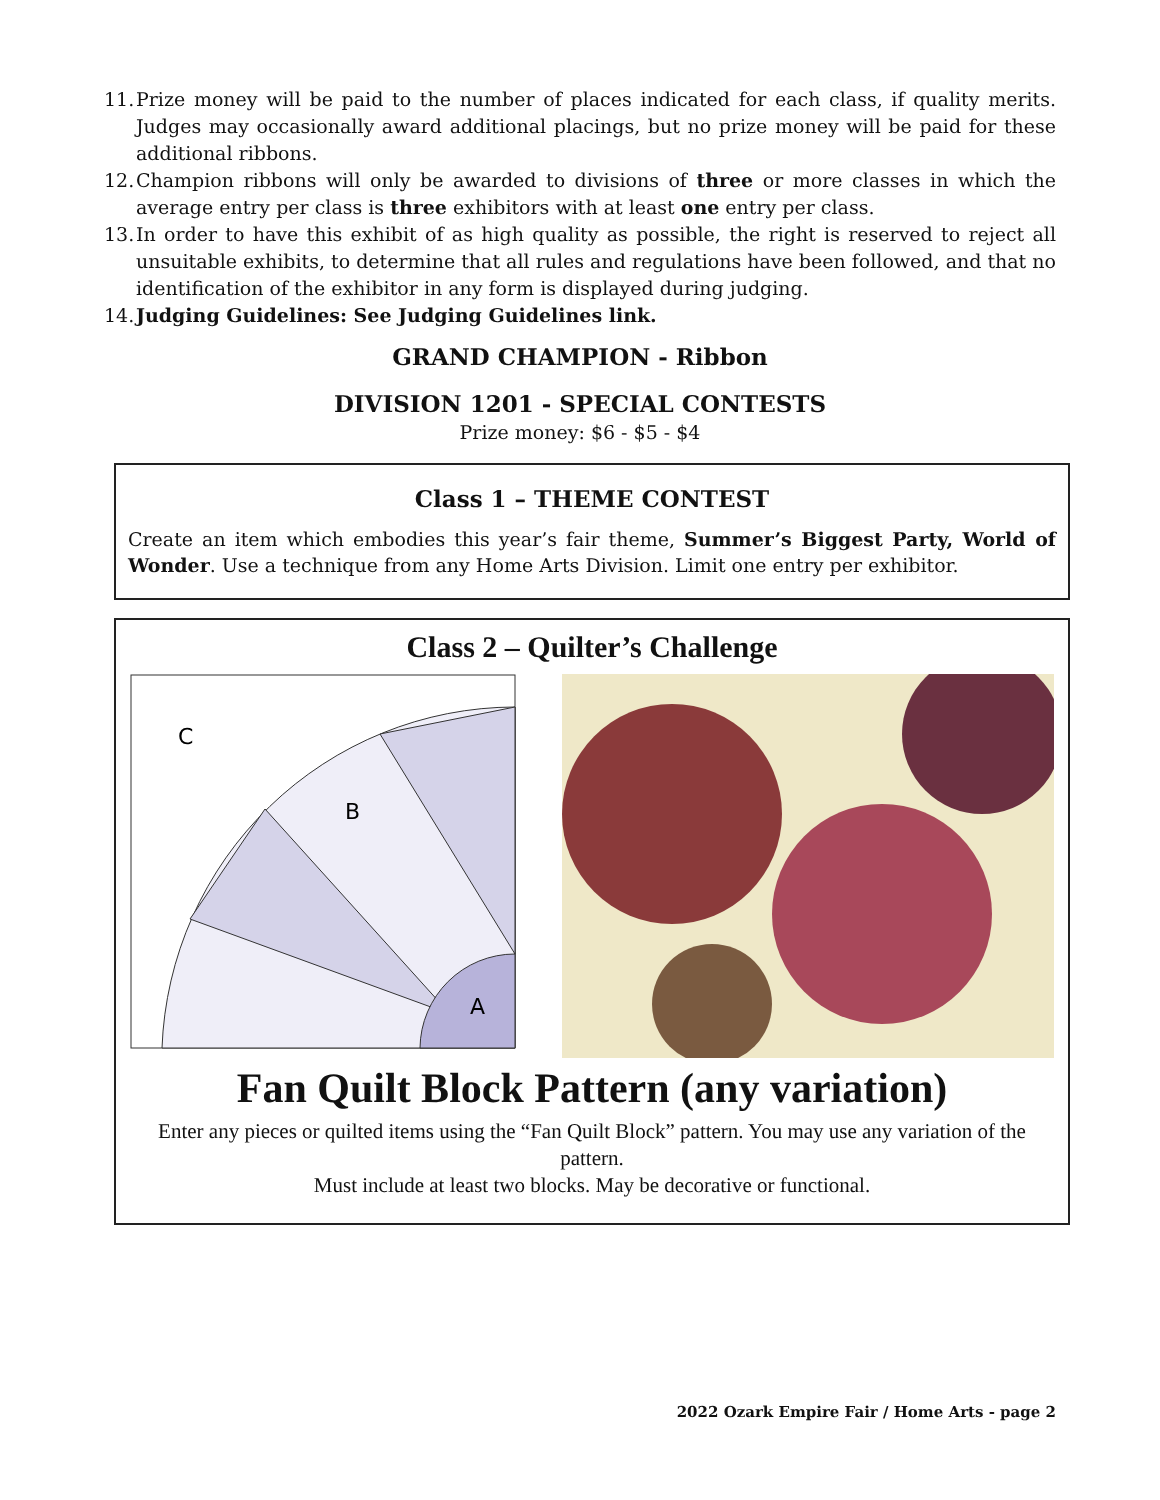11. Prize money will be paid to the number of places indicated for each class, if quality merits. Judges may occasionally award additional placings, but no prize money will be paid for these additional ribbons.
12. Champion ribbons will only be awarded to divisions of three or more classes in which the average entry per class is three exhibitors with at least one entry per class.
13. In order to have this exhibit of as high quality as possible, the right is reserved to reject all unsuitable exhibits, to determine that all rules and regulations have been followed, and that no identification of the exhibitor in any form is displayed during judging.
14. Judging Guidelines: See Judging Guidelines link.
GRAND CHAMPION - Ribbon
DIVISION 1201 - SPECIAL CONTESTS
Prize money: $6 - $5 - $4
Class 1 – THEME CONTEST
Create an item which embodies this year’s fair theme, Summer’s Biggest Party, World of Wonder. Use a technique from any Home Arts Division. Limit one entry per exhibitor.
Class 2 – Quilter’s Challenge
C
B
A
Fan Quilt Block Pattern (any variation)
Enter any pieces or quilted items using the “Fan Quilt Block” pattern. You may use any variation of the pattern.
Must include at least two blocks. May be decorative or functional.
2022 Ozark Empire Fair / Home Arts - page 2